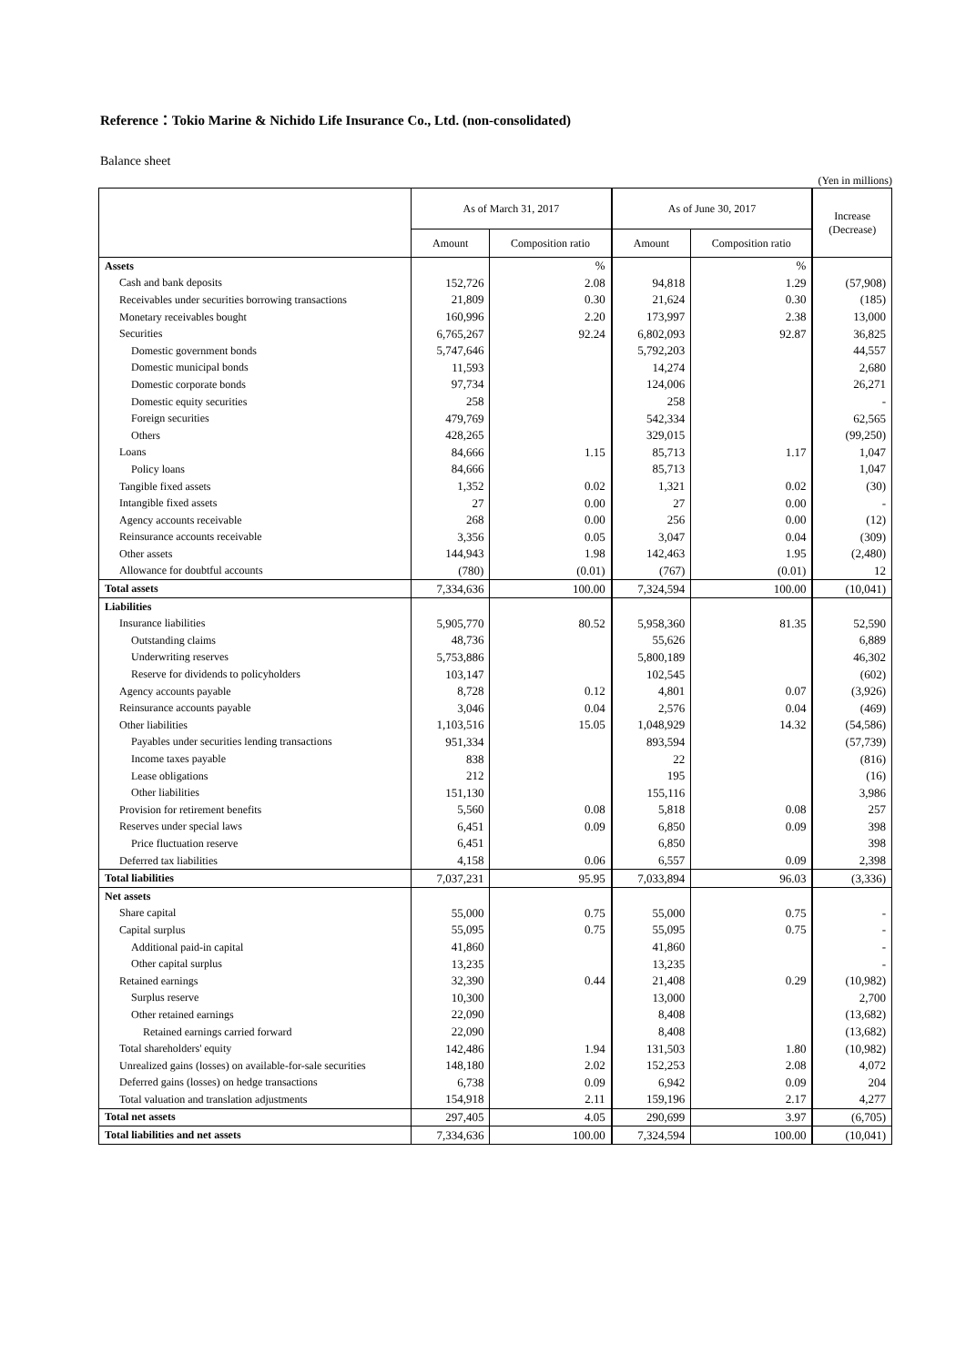Reference：Tokio Marine & Nichido Life Insurance Co., Ltd. (non-consolidated)
Balance sheet
(Yen in millions)
| | As of March 31, 2017 | | As of June 30, 2017 | | Increase (Decrease) |
| --- | --- | --- | --- | --- | --- |
| | Amount | Composition ratio | Amount | Composition ratio | |
| Assets | | % | | % | |
| Cash and bank deposits | 152,726 | 2.08 | 94,818 | 1.29 | (57,908) |
| Receivables under securities borrowing transactions | 21,809 | 0.30 | 21,624 | 0.30 | (185) |
| Monetary receivables bought | 160,996 | 2.20 | 173,997 | 2.38 | 13,000 |
| Securities | 6,765,267 | 92.24 | 6,802,093 | 92.87 | 36,825 |
| Domestic government bonds | 5,747,646 | | 5,792,203 | | 44,557 |
| Domestic municipal bonds | 11,593 | | 14,274 | | 2,680 |
| Domestic corporate bonds | 97,734 | | 124,006 | | 26,271 |
| Domestic equity securities | 258 | | 258 | | - |
| Foreign securities | 479,769 | | 542,334 | | 62,565 |
| Others | 428,265 | | 329,015 | | (99,250) |
| Loans | 84,666 | 1.15 | 85,713 | 1.17 | 1,047 |
| Policy loans | 84,666 | | 85,713 | | 1,047 |
| Tangible fixed assets | 1,352 | 0.02 | 1,321 | 0.02 | (30) |
| Intangible fixed assets | 27 | 0.00 | 27 | 0.00 | - |
| Agency accounts receivable | 268 | 0.00 | 256 | 0.00 | (12) |
| Reinsurance accounts receivable | 3,356 | 0.05 | 3,047 | 0.04 | (309) |
| Other assets | 144,943 | 1.98 | 142,463 | 1.95 | (2,480) |
| Allowance for doubtful accounts | (780) | (0.01) | (767) | (0.01) | 12 |
| Total assets | 7,334,636 | 100.00 | 7,324,594 | 100.00 | (10,041) |
| Liabilities | | | | | |
| Insurance liabilities | 5,905,770 | 80.52 | 5,958,360 | 81.35 | 52,590 |
| Outstanding claims | 48,736 | | 55,626 | | 6,889 |
| Underwriting reserves | 5,753,886 | | 5,800,189 | | 46,302 |
| Reserve for dividends to policyholders | 103,147 | | 102,545 | | (602) |
| Agency accounts payable | 8,728 | 0.12 | 4,801 | 0.07 | (3,926) |
| Reinsurance accounts payable | 3,046 | 0.04 | 2,576 | 0.04 | (469) |
| Other liabilities | 1,103,516 | 15.05 | 1,048,929 | 14.32 | (54,586) |
| Payables under securities lending transactions | 951,334 | | 893,594 | | (57,739) |
| Income taxes payable | 838 | | 22 | | (816) |
| Lease obligations | 212 | | 195 | | (16) |
| Other liabilities | 151,130 | | 155,116 | | 3,986 |
| Provision for retirement benefits | 5,560 | 0.08 | 5,818 | 0.08 | 257 |
| Reserves under special laws | 6,451 | 0.09 | 6,850 | 0.09 | 398 |
| Price fluctuation reserve | 6,451 | | 6,850 | | 398 |
| Deferred tax liabilities | 4,158 | 0.06 | 6,557 | 0.09 | 2,398 |
| Total liabilities | 7,037,231 | 95.95 | 7,033,894 | 96.03 | (3,336) |
| Net assets | | | | | |
| Share capital | 55,000 | 0.75 | 55,000 | 0.75 | - |
| Capital surplus | 55,095 | 0.75 | 55,095 | 0.75 | - |
| Additional paid-in capital | 41,860 | | 41,860 | | - |
| Other capital surplus | 13,235 | | 13,235 | | - |
| Retained earnings | 32,390 | 0.44 | 21,408 | 0.29 | (10,982) |
| Surplus reserve | 10,300 | | 13,000 | | 2,700 |
| Other retained earnings | 22,090 | | 8,408 | | (13,682) |
| Retained earnings carried forward | 22,090 | | 8,408 | | (13,682) |
| Total shareholders' equity | 142,486 | 1.94 | 131,503 | 1.80 | (10,982) |
| Unrealized gains (losses) on available-for-sale securities | 148,180 | 2.02 | 152,253 | 2.08 | 4,072 |
| Deferred gains (losses) on hedge transactions | 6,738 | 0.09 | 6,942 | 0.09 | 204 |
| Total valuation and translation adjustments | 154,918 | 2.11 | 159,196 | 2.17 | 4,277 |
| Total net assets | 297,405 | 4.05 | 290,699 | 3.97 | (6,705) |
| Total liabilities and net assets | 7,334,636 | 100.00 | 7,324,594 | 100.00 | (10,041) |